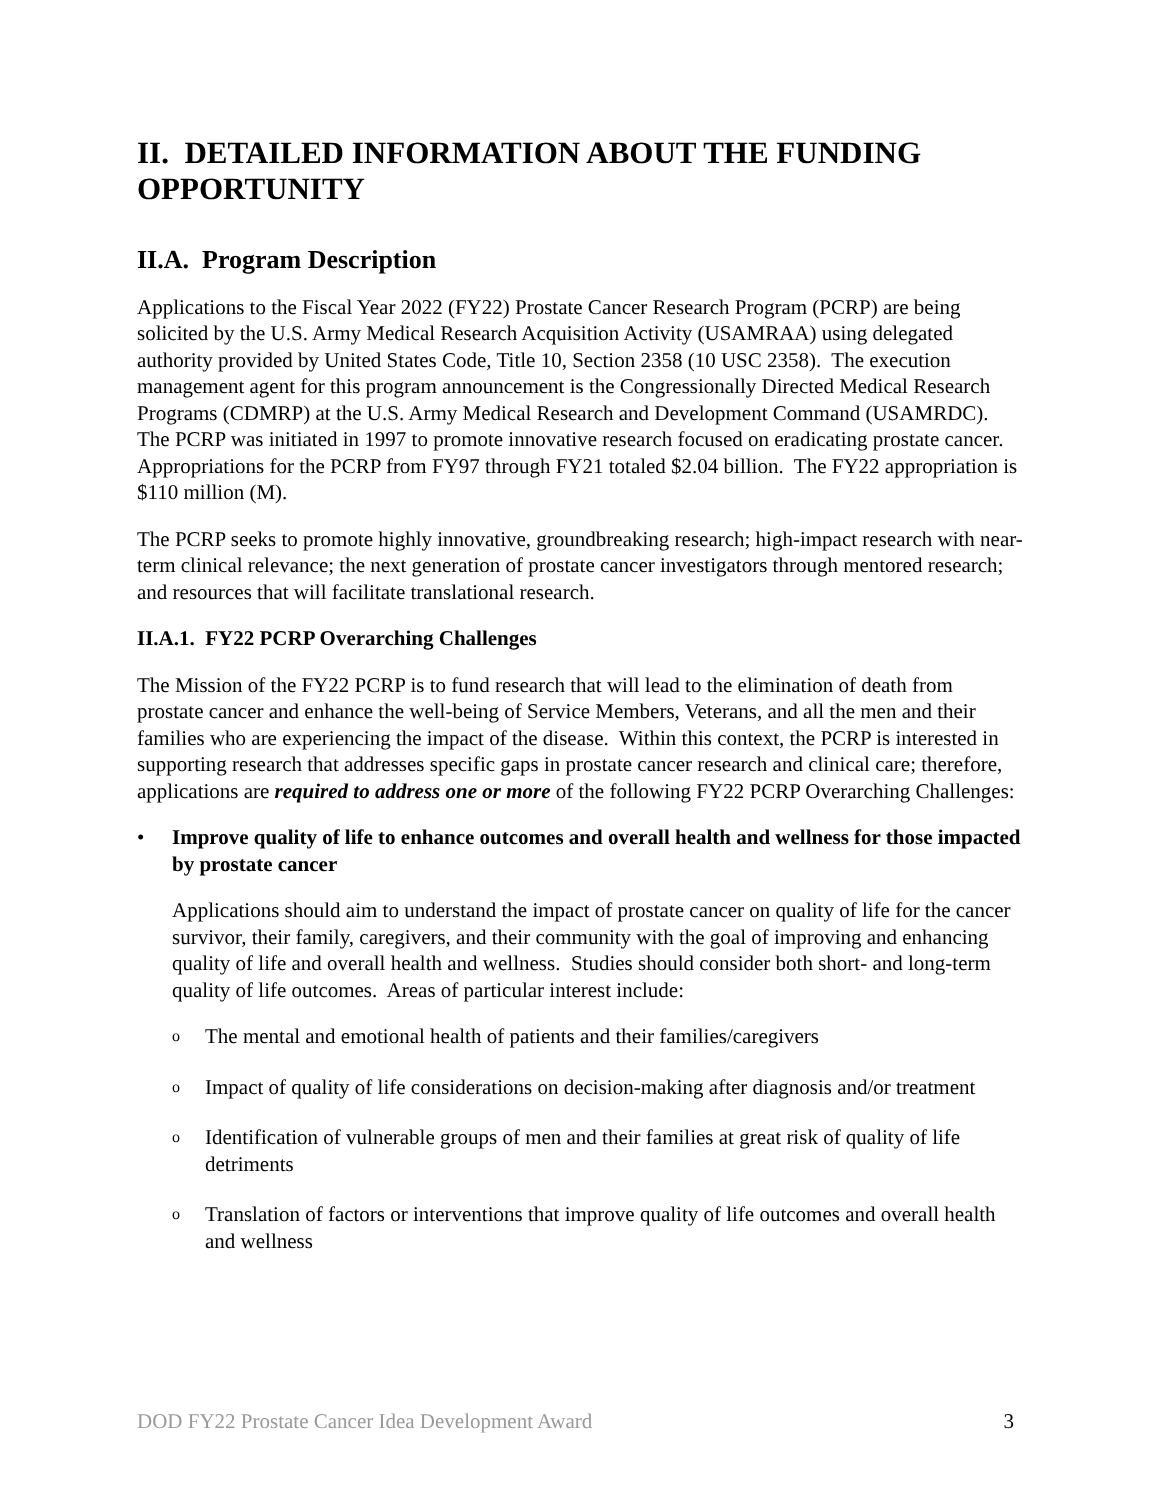II. DETAILED INFORMATION ABOUT THE FUNDING OPPORTUNITY
II.A. Program Description
Applications to the Fiscal Year 2022 (FY22) Prostate Cancer Research Program (PCRP) are being solicited by the U.S. Army Medical Research Acquisition Activity (USAMRAA) using delegated authority provided by United States Code, Title 10, Section 2358 (10 USC 2358). The execution management agent for this program announcement is the Congressionally Directed Medical Research Programs (CDMRP) at the U.S. Army Medical Research and Development Command (USAMRDC). The PCRP was initiated in 1997 to promote innovative research focused on eradicating prostate cancer. Appropriations for the PCRP from FY97 through FY21 totaled $2.04 billion. The FY22 appropriation is $110 million (M).
The PCRP seeks to promote highly innovative, groundbreaking research; high-impact research with near-term clinical relevance; the next generation of prostate cancer investigators through mentored research; and resources that will facilitate translational research.
II.A.1. FY22 PCRP Overarching Challenges
The Mission of the FY22 PCRP is to fund research that will lead to the elimination of death from prostate cancer and enhance the well-being of Service Members, Veterans, and all the men and their families who are experiencing the impact of the disease. Within this context, the PCRP is interested in supporting research that addresses specific gaps in prostate cancer research and clinical care; therefore, applications are required to address one or more of the following FY22 PCRP Overarching Challenges:
• Improve quality of life to enhance outcomes and overall health and wellness for those impacted by prostate cancer
Applications should aim to understand the impact of prostate cancer on quality of life for the cancer survivor, their family, caregivers, and their community with the goal of improving and enhancing quality of life and overall health and wellness. Studies should consider both short- and long-term quality of life outcomes. Areas of particular interest include:
o The mental and emotional health of patients and their families/caregivers
o Impact of quality of life considerations on decision-making after diagnosis and/or treatment
o Identification of vulnerable groups of men and their families at great risk of quality of life detriments
o Translation of factors or interventions that improve quality of life outcomes and overall health and wellness
DOD FY22 Prostate Cancer Idea Development Award 3